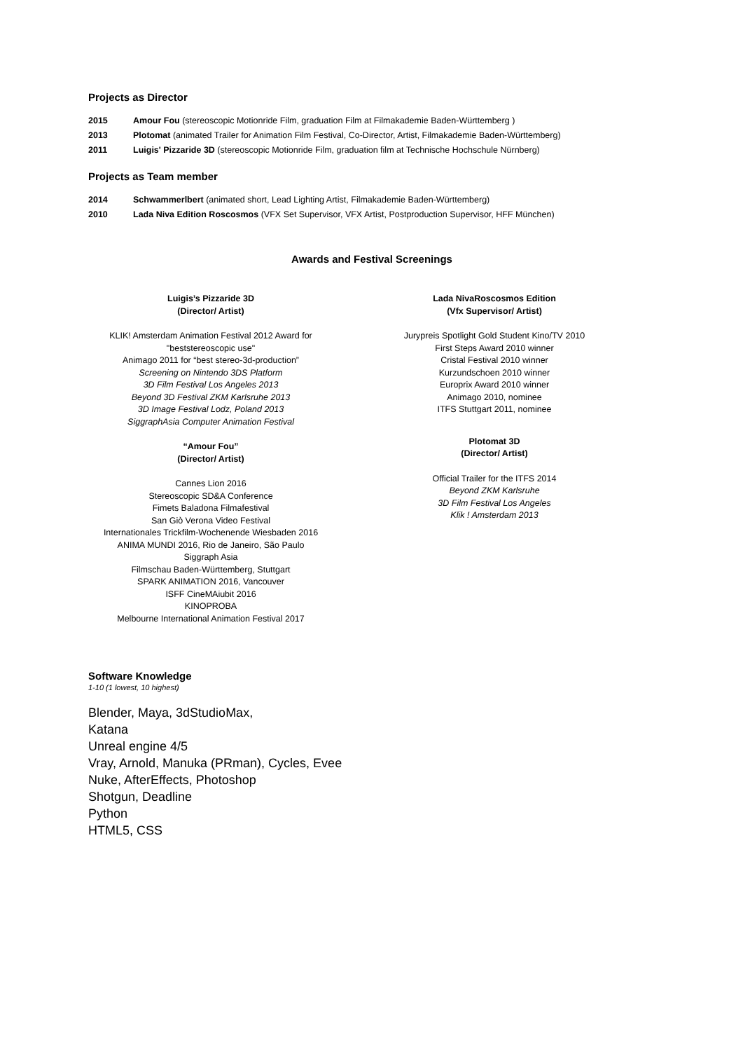Projects as Director
2015 Amour Fou (stereoscopic Motionride Film, graduation Film at Filmakademie Baden-Württemberg )
2013 Plotomat (animated Trailer for Animation Film Festival, Co-Director, Artist, Filmakademie Baden-Württemberg)
2011 Luigis' Pizzaride 3D (stereoscopic Motionride Film, graduation film at Technische Hochschule Nürnberg)
Projects as Team member
2014 Schwammerlbert (animated short, Lead Lighting Artist, Filmakademie Baden-Württemberg)
2010 Lada Niva Edition Roscosmos (VFX Set Supervisor, VFX Artist, Postproduction Supervisor, HFF München)
Awards and Festival Screenings
Luigis’s Pizzaride 3D
(Director/ Artist)
KLIK! Amsterdam Animation Festival 2012 Award for
"beststereoscopic use"
Animago 2011 for “best stereo-3d-production”
Screening on Nintendo 3DS Platform
3D Film Festival Los Angeles 2013
Beyond 3D Festival ZKM Karlsruhe 2013
3D Image Festival Lodz, Poland 2013
SiggraphAsia Computer Animation Festival
“Amour Fou”
(Director/ Artist)
Cannes Lion 2016
Stereoscopic SD&A Conference
Fimets Baladona Filmafestival
San Giò Verona Video Festival
Internationales Trickfilm-Wochenende Wiesbaden 2016
ANIMA MUNDI 2016, Rio de Janeiro, São Paulo
Siggraph Asia
Filmschau Baden-Württemberg, Stuttgart
SPARK ANIMATION 2016, Vancouver
ISFF CineMAiubit 2016
KINOPROBA
Melbourne International Animation Festival 2017
Lada NivaRoscosmos Edition
(Vfx Supervisor/ Artist)
Jurypreis Spotlight Gold Student Kino/TV 2010
First Steps Award 2010 winner
Cristal Festival 2010 winner
Kurzundschoen 2010 winner
Europrix Award 2010 winner
Animago 2010, nominee
ITFS Stuttgart 2011, nominee
Plotomat 3D
(Director/ Artist)
Official Trailer for the ITFS 2014
Beyond ZKM Karlsruhe
3D Film Festival Los Angeles
Klik ! Amsterdam 2013
Software Knowledge
1-10 (1 lowest, 10 highest)
Blender, Maya, 3dStudioMax,
Katana
Unreal engine 4/5
Vray, Arnold, Manuka (PRman), Cycles, Evee
Nuke, AfterEffects, Photoshop
Shotgun, Deadline
Python
HTML5, CSS